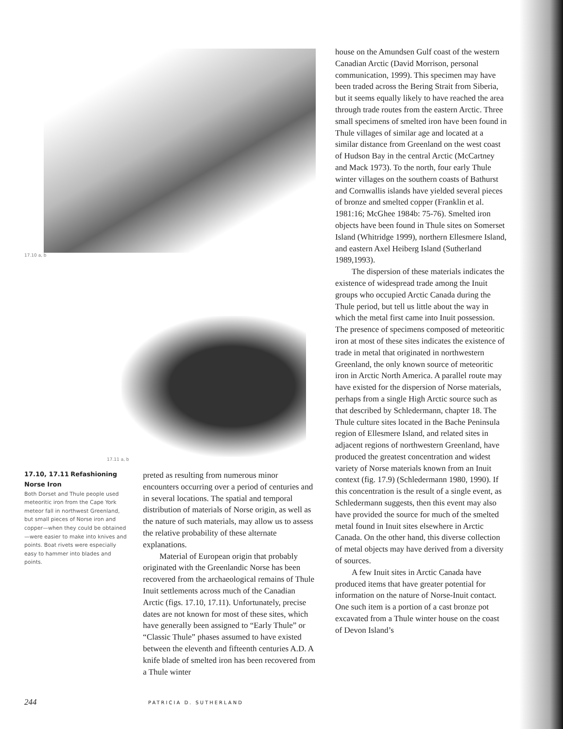17.10 a, b
17.11 a, b
17.10, 17.11 Refashioning Norse Iron
Both Dorset and Thule people used meteoritic iron from the Cape York meteor fall in northwest Greenland, but small pieces of Norse iron and copper—when they could be obtained—were easier to make into knives and points. Boat rivets were especially easy to hammer into blades and points.
preted as resulting from numerous minor encounters occurring over a period of centuries and in several locations. The spatial and temporal distribution of materials of Norse origin, as well as the nature of such materials, may allow us to assess the relative probability of these alternate explanations.
Material of European origin that probably originated with the Greenlandic Norse has been recovered from the archaeological remains of Thule Inuit settlements across much of the Canadian Arctic (figs. 17.10, 17.11). Unfortunately, precise dates are not known for most of these sites, which have generally been assigned to “Early Thule” or “Classic Thule” phases assumed to have existed between the eleventh and fifteenth centuries A.D. A knife blade of smelted iron has been recovered from a Thule winter
house on the Amundsen Gulf coast of the western Canadian Arctic (David Morrison, personal communication, 1999). This specimen may have been traded across the Bering Strait from Siberia, but it seems equally likely to have reached the area through trade routes from the eastern Arctic. Three small specimens of smelted iron have been found in Thule villages of similar age and located at a similar distance from Greenland on the west coast of Hudson Bay in the central Arctic (McCartney and Mack 1973). To the north, four early Thule winter villages on the southern coasts of Bathurst and Cornwallis islands have yielded several pieces of bronze and smelted copper (Franklin et al. 1981:16; McGhee 1984b: 75-76). Smelted iron objects have been found in Thule sites on Somerset Island (Whitridge 1999), northern Ellesmere Island, and eastern Axel Heiberg Island (Sutherland 1989,1993).
The dispersion of these materials indicates the existence of widespread trade among the Inuit groups who occupied Arctic Canada during the Thule period, but tell us little about the way in which the metal first came into Inuit possession. The presence of specimens composed of meteoritic iron at most of these sites indicates the existence of trade in metal that originated in northwestern Greenland, the only known source of meteoritic iron in Arctic North America. A parallel route may have existed for the dispersion of Norse materials, perhaps from a single High Arctic source such as that described by Schledermann, chapter 18. The Thule culture sites located in the Bache Peninsula region of Ellesmere Island, and related sites in adjacent regions of northwestern Greenland, have produced the greatest concentration and widest variety of Norse materials known from an Inuit context (fig. 17.9) (Schledermann 1980, 1990). If this concentration is the result of a single event, as Schledermann suggests, then this event may also have provided the source for much of the smelted metal found in Inuit sites elsewhere in Arctic Canada. On the other hand, this diverse collection of metal objects may have derived from a diversity of sources.
A few Inuit sites in Arctic Canada have produced items that have greater potential for information on the nature of Norse-Inuit contact. One such item is a portion of a cast bronze pot excavated from a Thule winter house on the coast of Devon Island’s
244 PATRICIA D. SUTHERLAND